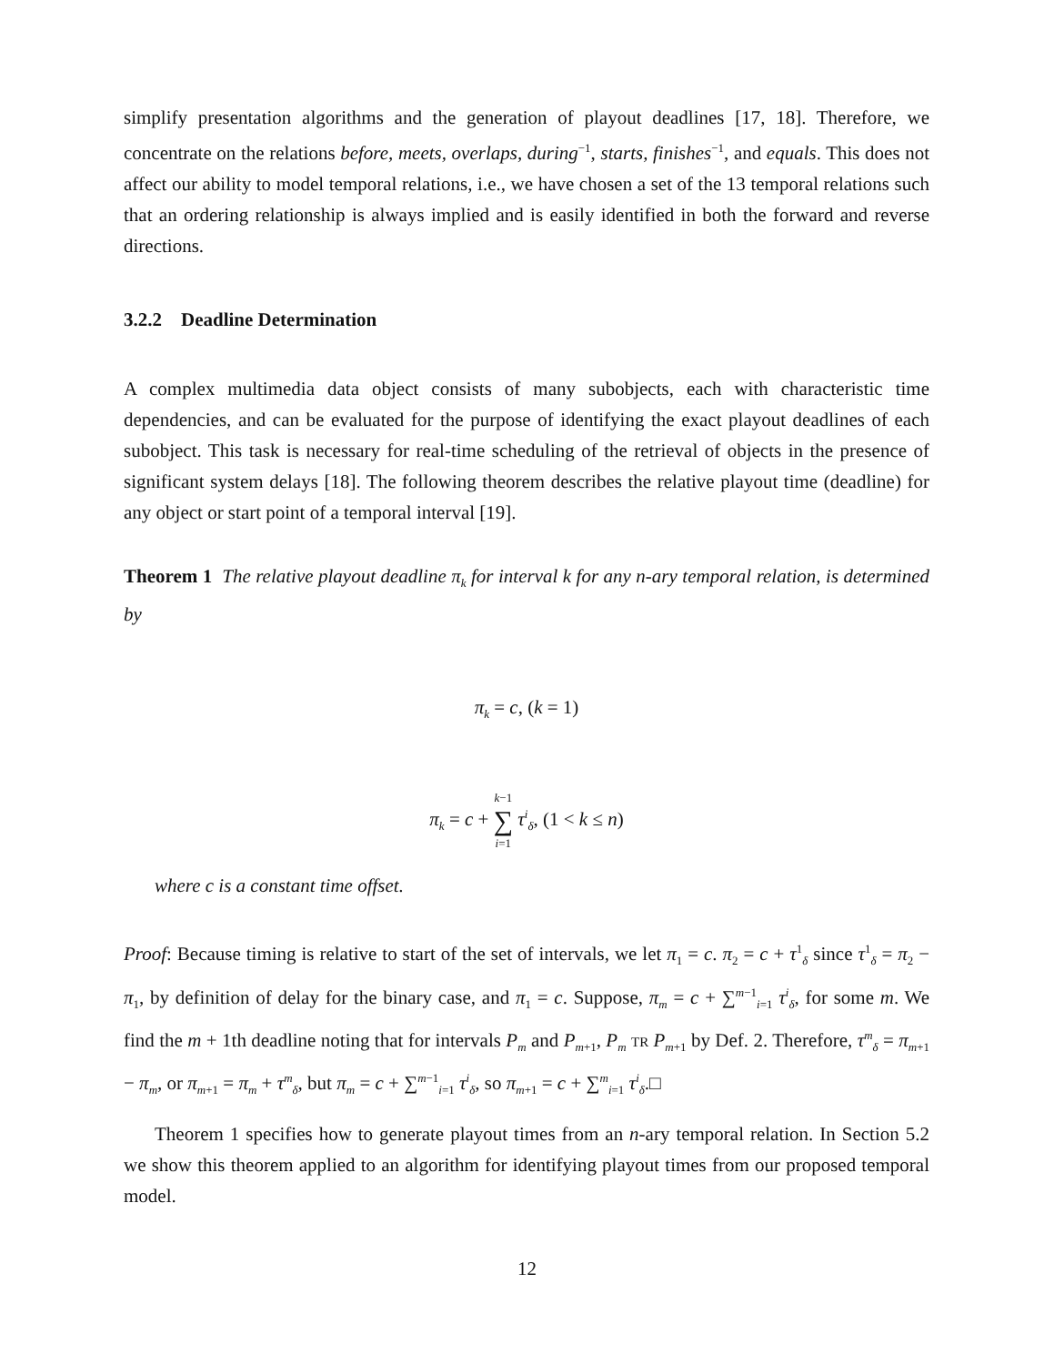simplify presentation algorithms and the generation of playout deadlines [17, 18]. Therefore, we concentrate on the relations before, meets, overlaps, during<sup>−1</sup>, starts, finishes<sup>−1</sup>, and equals. This does not affect our ability to model temporal relations, i.e., we have chosen a set of the 13 temporal relations such that an ordering relationship is always implied and is easily identified in both the forward and reverse directions.
3.2.2 Deadline Determination
A complex multimedia data object consists of many subobjects, each with characteristic time dependencies, and can be evaluated for the purpose of identifying the exact playout deadlines of each subobject. This task is necessary for real-time scheduling of the retrieval of objects in the presence of significant system delays [18]. The following theorem describes the relative playout time (deadline) for any object or start point of a temporal interval [19].
Theorem 1 The relative playout deadline π<sub>k</sub> for interval k for any n-ary temporal relation, is determined by
π<sub>k</sub> = c, (k = 1)
π<sub>k</sub> = c + k−1
∑
i=1 τ<sup>i</sup><sub>δ</sub>, (1 < k ≤ n)
where c is a constant time offset.
Proof: Because timing is relative to start of the set of intervals, we let π<sub>1</sub> = c. π<sub>2</sub> = c + τ<sup>1</sup><sub>δ</sub> since τ<sup>1</sup><sub>δ</sub> = π<sub>2</sub> − π<sub>1</sub>, by definition of delay for the binary case, and π<sub>1</sub> = c. Suppose, π<sub>m</sub> = c + ∑<sup>m−1</sup><sub>i=1</sub> τ<sup>i</sup><sub>δ</sub>, for some m. We find the m + 1th deadline noting that for intervals P<sub>m</sub> and P<sub>m+1</sub>, P<sub>m</sub> TR P<sub>m+1</sub> by Def. 2. Therefore, τ<sup>m</sup><sub>δ</sub> = π<sub>m+1</sub> − π<sub>m</sub>, or π<sub>m+1</sub> = π<sub>m</sub> + τ<sup>m</sup><sub>δ</sub>, but π<sub>m</sub> = c + ∑<sup>m−1</sup><sub>i=1</sub> τ<sup>i</sup><sub>δ</sub>, so π<sub>m+1</sub> = c + ∑<sup>m</sup><sub>i=1</sub> τ<sup>i</sup><sub>δ</sub>.□
Theorem 1 specifies how to generate playout times from an n-ary temporal relation. In Section 5.2 we show this theorem applied to an algorithm for identifying playout times from our proposed temporal model.
12